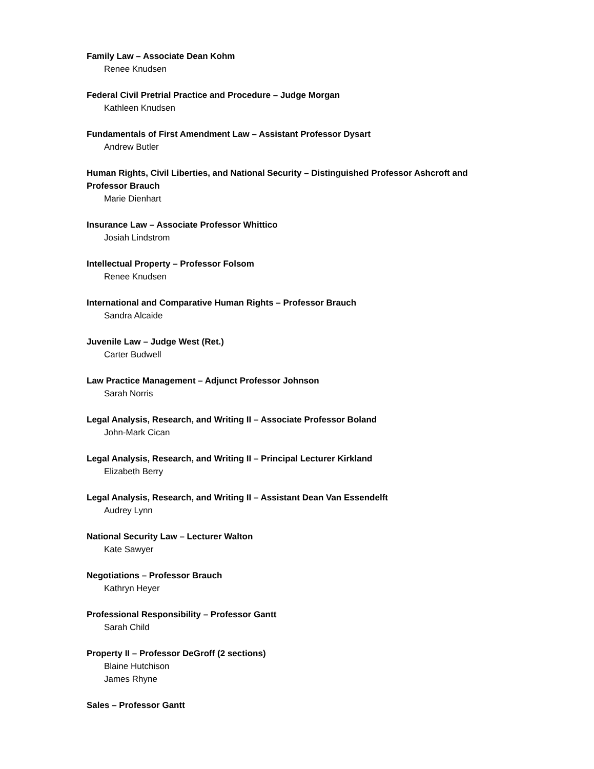Family Law – Associate Dean Kohm
Renee Knudsen
Federal Civil Pretrial Practice and Procedure – Judge Morgan
Kathleen Knudsen
Fundamentals of First Amendment Law – Assistant Professor Dysart
Andrew Butler
Human Rights, Civil Liberties, and National Security – Distinguished Professor Ashcroft and Professor Brauch
Marie Dienhart
Insurance Law – Associate Professor Whittico
Josiah Lindstrom
Intellectual Property – Professor Folsom
Renee Knudsen
International and Comparative Human Rights – Professor Brauch
Sandra Alcaide
Juvenile Law – Judge West (Ret.)
Carter Budwell
Law Practice Management – Adjunct Professor Johnson
Sarah Norris
Legal Analysis, Research, and Writing II – Associate Professor Boland
John-Mark Cican
Legal Analysis, Research, and Writing II – Principal Lecturer Kirkland
Elizabeth Berry
Legal Analysis, Research, and Writing II – Assistant Dean Van Essendelft
Audrey Lynn
National Security Law – Lecturer Walton
Kate Sawyer
Negotiations – Professor Brauch
Kathryn Heyer
Professional Responsibility – Professor Gantt
Sarah Child
Property II – Professor DeGroff (2 sections)
Blaine Hutchison
James Rhyne
Sales – Professor Gantt